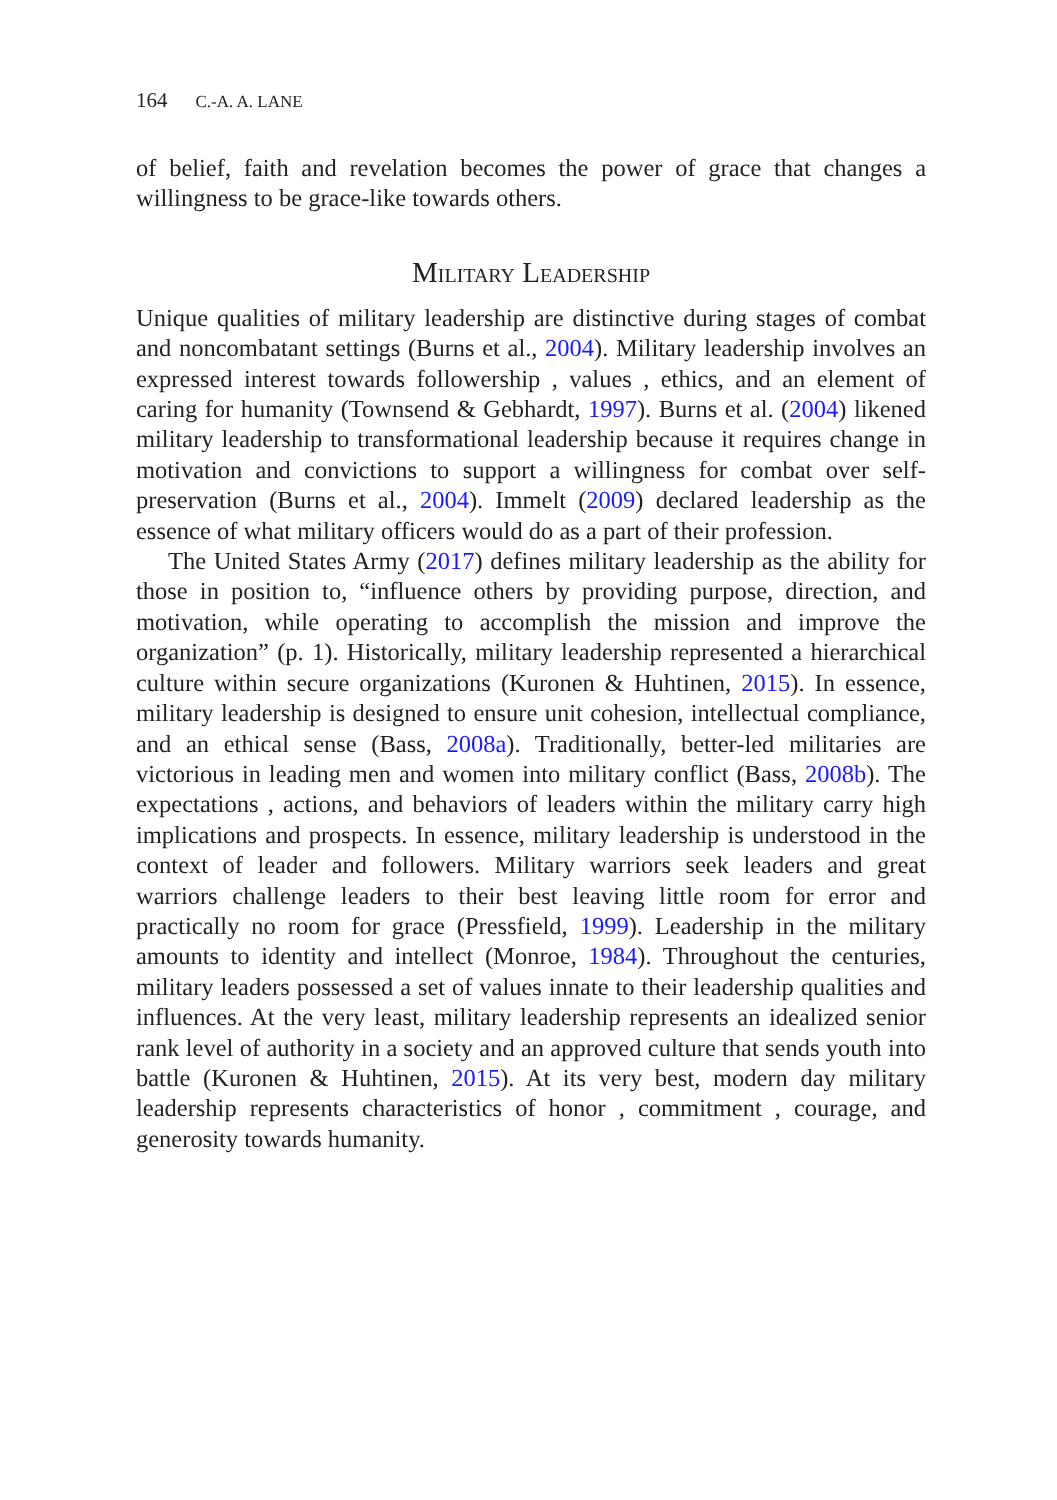164 C.-A. A. LANE
of belief, faith and revelation becomes the power of grace that changes a willingness to be grace-like towards others.
Military Leadership
Unique qualities of military leadership are distinctive during stages of combat and noncombatant settings (Burns et al., 2004). Military leadership involves an expressed interest towards followership , values , ethics, and an element of caring for humanity (Townsend & Gebhardt, 1997). Burns et al. (2004) likened military leadership to transformational leadership because it requires change in motivation and convictions to support a willingness for combat over self-preservation (Burns et al., 2004). Immelt (2009) declared leadership as the essence of what military officers would do as a part of their profession.
The United States Army (2017) defines military leadership as the ability for those in position to, “influence others by providing purpose, direction, and motivation, while operating to accomplish the mission and improve the organization” (p. 1). Historically, military leadership represented a hierarchical culture within secure organizations (Kuronen & Huhtinen, 2015). In essence, military leadership is designed to ensure unit cohesion, intellectual compliance, and an ethical sense (Bass, 2008a). Traditionally, better-led militaries are victorious in leading men and women into military conflict (Bass, 2008b). The expectations , actions, and behaviors of leaders within the military carry high implications and prospects. In essence, military leadership is understood in the context of leader and followers. Military warriors seek leaders and great warriors challenge leaders to their best leaving little room for error and practically no room for grace (Pressfield, 1999). Leadership in the military amounts to identity and intellect (Monroe, 1984). Throughout the centuries, military leaders possessed a set of values innate to their leadership qualities and influences. At the very least, military leadership represents an idealized senior rank level of authority in a society and an approved culture that sends youth into battle (Kuronen & Huhtinen, 2015). At its very best, modern day military leadership represents characteristics of honor , commitment , courage, and generosity towards humanity.